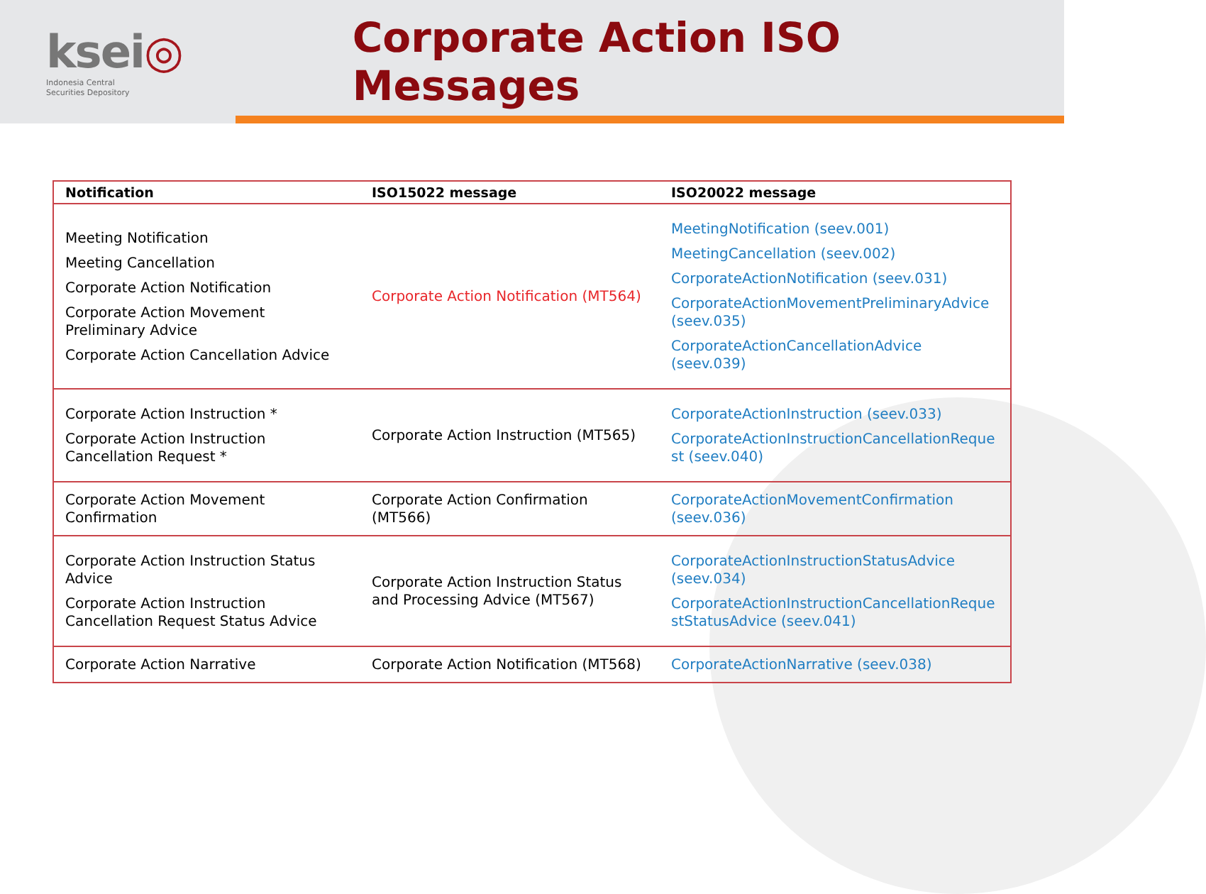ksei◎
Indonesia Central
Securities Depository
Corporate Action ISO Messages
| Notification | ISO15022 message | ISO20022 message |
| --- | --- | --- |
| Meeting Notification Meeting Cancellation Corporate Action Notification Corporate Action Movement Preliminary Advice Corporate Action Cancellation Advice | Corporate Action Notification (MT564) | MeetingNotification (seev.001) MeetingCancellation (seev.002) CorporateActionNotification (seev.031) CorporateActionMovementPreliminaryAdvice (seev.035) CorporateActionCancellationAdvice (seev.039) |
| Corporate Action Instruction * Corporate Action Instruction Cancellation Request * | Corporate Action Instruction (MT565) | CorporateActionInstruction (seev.033) CorporateActionInstructionCancellationReque st (seev.040) |
| Corporate Action Movement Confirmation | Corporate Action Confirmation (MT566) | CorporateActionMovementConfirmation (seev.036) |
| Corporate Action Instruction Status Advice Corporate Action Instruction Cancellation Request Status Advice | Corporate Action Instruction Status and Processing Advice (MT567) | CorporateActionInstructionStatusAdvice (seev.034) CorporateActionInstructionCancellationReque stStatusAdvice (seev.041) |
| Corporate Action Narrative | Corporate Action Notification (MT568) | CorporateActionNarrative (seev.038) |